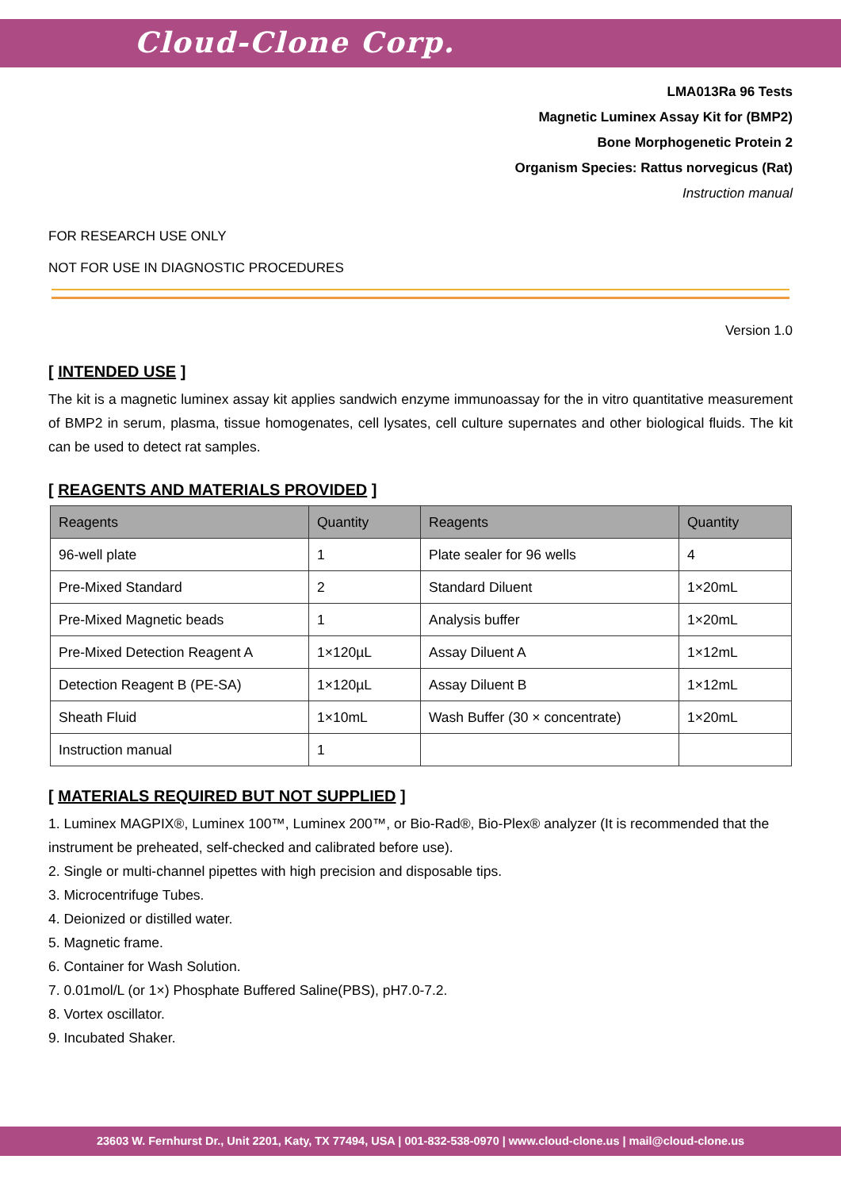Cloud-Clone Corp.
LMA013Ra 96 Tests
Magnetic Luminex Assay Kit for (BMP2)
Bone Morphogenetic Protein 2
Organism Species: Rattus norvegicus (Rat)
Instruction manual
FOR RESEARCH USE ONLY
NOT FOR USE IN DIAGNOSTIC PROCEDURES
Version 1.0
[ INTENDED USE ]
The kit is a magnetic luminex assay kit applies sandwich enzyme immunoassay for the in vitro quantitative measurement of BMP2 in serum, plasma, tissue homogenates, cell lysates, cell culture supernates and other biological fluids. The kit can be used to detect rat samples.
[ REAGENTS AND MATERIALS PROVIDED ]
| Reagents | Quantity | Reagents | Quantity |
| --- | --- | --- | --- |
| 96-well plate | 1 | Plate sealer for 96 wells | 4 |
| Pre-Mixed Standard | 2 | Standard Diluent | 1×20mL |
| Pre-Mixed Magnetic beads | 1 | Analysis buffer | 1×20mL |
| Pre-Mixed Detection Reagent A | 1×120µL | Assay Diluent A | 1×12mL |
| Detection Reagent B (PE-SA) | 1×120µL | Assay Diluent B | 1×12mL |
| Sheath Fluid | 1×10mL | Wash Buffer (30 × concentrate) | 1×20mL |
| Instruction manual | 1 | | |
[ MATERIALS REQUIRED BUT NOT SUPPLIED ]
1. Luminex MAGPIX®, Luminex 100™, Luminex 200™, or Bio-Rad®, Bio-Plex® analyzer (It is recommended that the instrument be preheated, self-checked and calibrated before use).
2. Single or multi-channel pipettes with high precision and disposable tips.
3. Microcentrifuge Tubes.
4. Deionized or distilled water.
5. Magnetic frame.
6. Container for Wash Solution.
7. 0.01mol/L (or 1×) Phosphate Buffered Saline(PBS), pH7.0-7.2.
8. Vortex oscillator.
9. Incubated Shaker.
23603 W. Fernhurst Dr., Unit 2201, Katy, TX 77494, USA | 001-832-538-0970 | www.cloud-clone.us | mail@cloud-clone.us